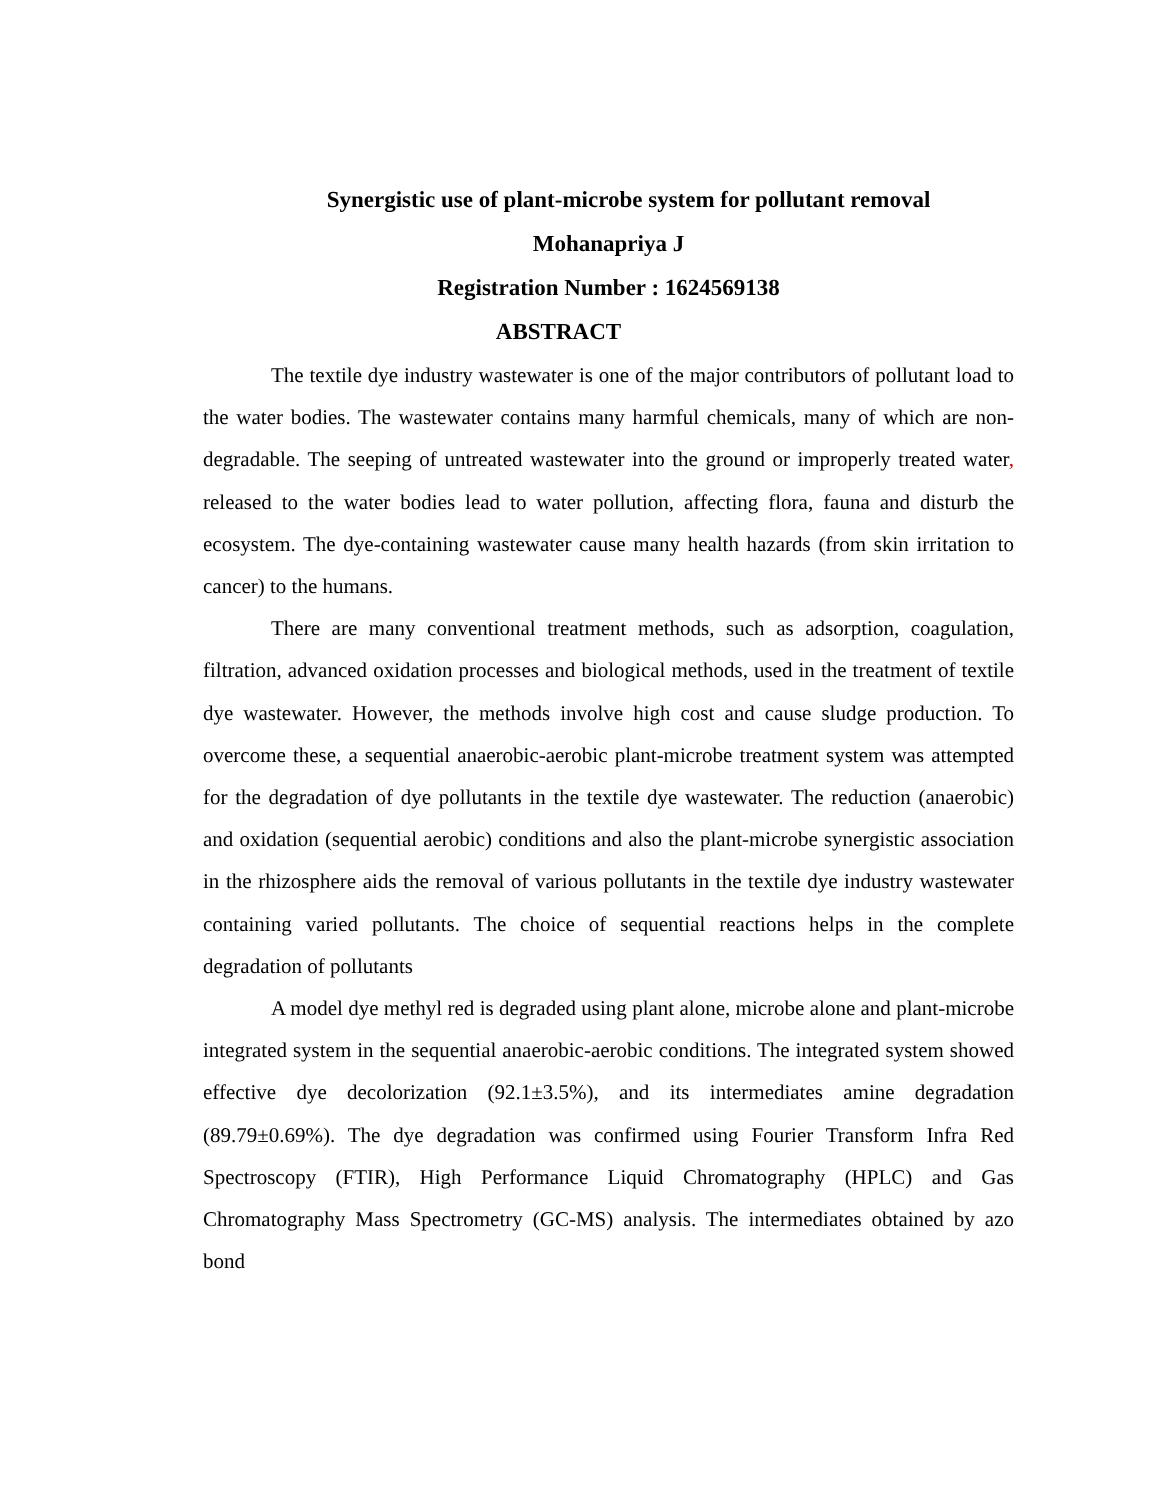Synergistic use of plant-microbe system for pollutant removal
Mohanapriya J
Registration Number : 1624569138
ABSTRACT
The textile dye industry wastewater is one of the major contributors of pollutant load to the water bodies. The wastewater contains many harmful chemicals, many of which are non-degradable. The seeping of untreated wastewater into the ground or improperly treated water, released to the water bodies lead to water pollution, affecting flora, fauna and disturb the ecosystem. The dye-containing wastewater cause many health hazards (from skin irritation to cancer) to the humans.
There are many conventional treatment methods, such as adsorption, coagulation, filtration, advanced oxidation processes and biological methods, used in the treatment of textile dye wastewater. However, the methods involve high cost and cause sludge production. To overcome these, a sequential anaerobic-aerobic plant-microbe treatment system was attempted for the degradation of dye pollutants in the textile dye wastewater. The reduction (anaerobic) and oxidation (sequential aerobic) conditions and also the plant-microbe synergistic association in the rhizosphere aids the removal of various pollutants in the textile dye industry wastewater containing varied pollutants. The choice of sequential reactions helps in the complete degradation of pollutants
A model dye methyl red is degraded using plant alone, microbe alone and plant-microbe integrated system in the sequential anaerobic-aerobic conditions. The integrated system showed effective dye decolorization (92.1±3.5%), and its intermediates amine degradation (89.79±0.69%). The dye degradation was confirmed using Fourier Transform Infra Red Spectroscopy (FTIR), High Performance Liquid Chromatography (HPLC) and Gas Chromatography Mass Spectrometry (GC-MS) analysis. The intermediates obtained by azo bond